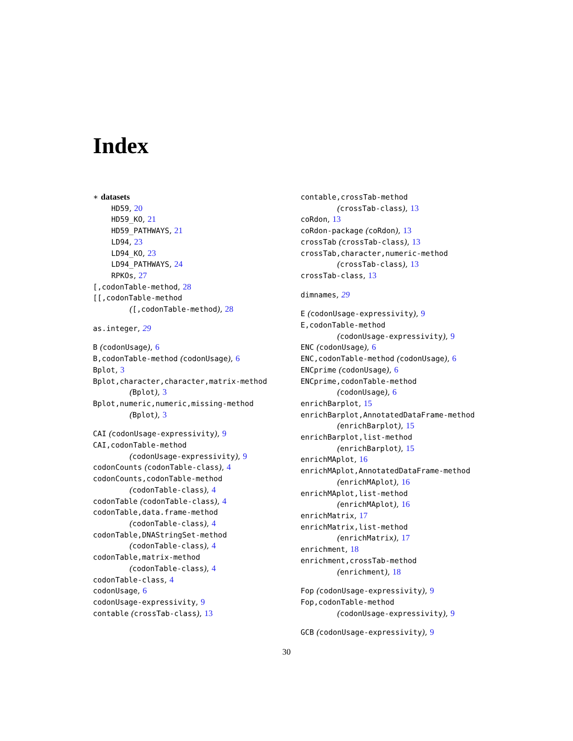Index
∗ datasets
HD59, 20
HD59_KO, 21
HD59_PATHWAYS, 21
LD94, 23
LD94_KO, 23
LD94_PATHWAYS, 24
RPKOs, 27
[,codonTable-method, 28
[[,codonTable-method
([,codonTable-method), 28
as.integer, 29
B (codonUsage), 6
B,codonTable-method (codonUsage), 6
Bplot, 3
Bplot,character,character,matrix-method
(Bplot), 3
Bplot,numeric,numeric,missing-method
(Bplot), 3
CAI (codonUsage-expressivity), 9
CAI,codonTable-method
(codonUsage-expressivity), 9
codonCounts (codonTable-class), 4
codonCounts,codonTable-method
(codonTable-class), 4
codonTable (codonTable-class), 4
codonTable,data.frame-method
(codonTable-class), 4
codonTable,DNAStringSet-method
(codonTable-class), 4
codonTable,matrix-method
(codonTable-class), 4
codonTable-class, 4
codonUsage, 6
codonUsage-expressivity, 9
contable (crossTab-class), 13
contable,crossTab-method
(crossTab-class), 13
coRdon, 13
coRdon-package (coRdon), 13
crossTab (crossTab-class), 13
crossTab,character,numeric-method
(crossTab-class), 13
crossTab-class, 13
dimnames, 29
E (codonUsage-expressivity), 9
E,codonTable-method
(codonUsage-expressivity), 9
ENC (codonUsage), 6
ENC,codonTable-method (codonUsage), 6
ENCprime (codonUsage), 6
ENCprime,codonTable-method
(codonUsage), 6
enrichBarplot, 15
enrichBarplot,AnnotatedDataFrame-method
(enrichBarplot), 15
enrichBarplot,list-method
(enrichBarplot), 15
enrichMAplot, 16
enrichMAplot,AnnotatedDataFrame-method
(enrichMAplot), 16
enrichMAplot,list-method
(enrichMAplot), 16
enrichMatrix, 17
enrichMatrix,list-method
(enrichMatrix), 17
enrichment, 18
enrichment,crossTab-method
(enrichment), 18
Fop (codonUsage-expressivity), 9
Fop,codonTable-method
(codonUsage-expressivity), 9
GCB (codonUsage-expressivity), 9
30